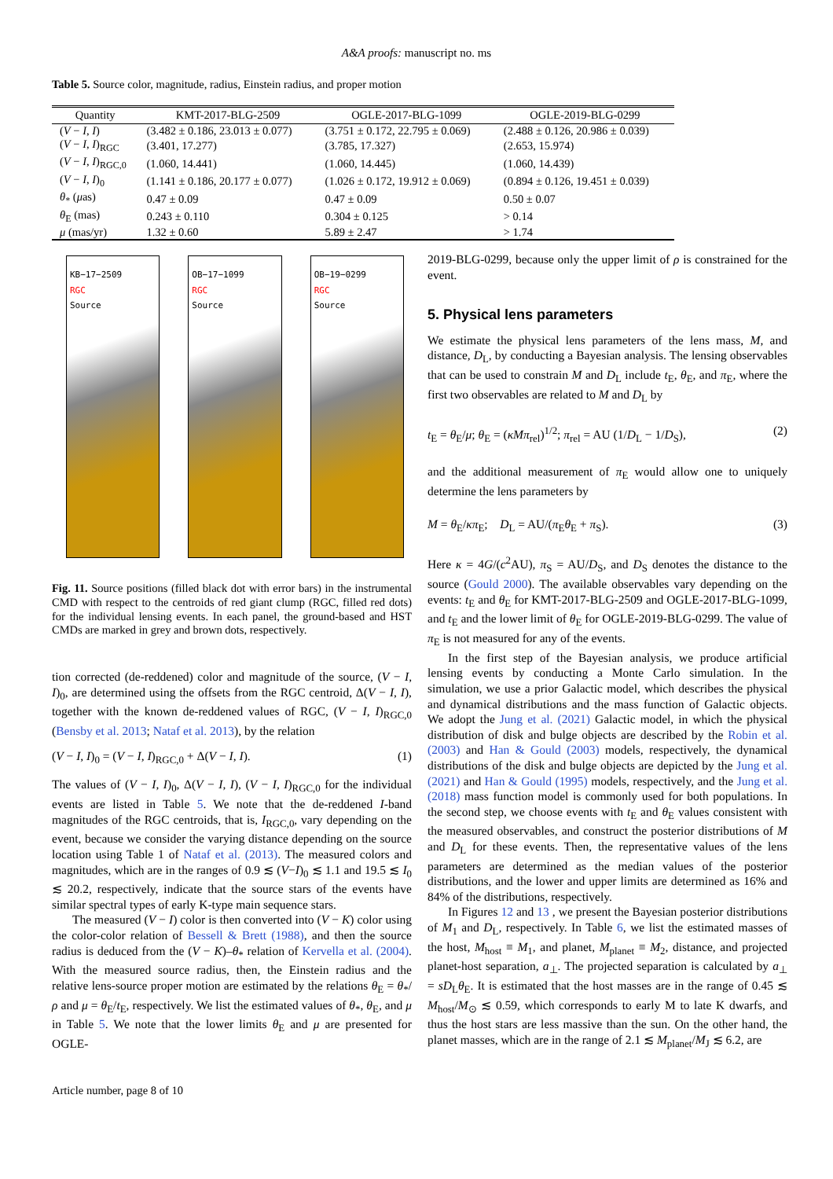A&A proofs: manuscript no. ms
Table 5. Source color, magnitude, radius, Einstein radius, and proper motion
| Quantity | KMT-2017-BLG-2509 | OGLE-2017-BLG-1099 | OGLE-2019-BLG-0299 |
| --- | --- | --- | --- |
| ( V − I , I ) | (3.482 ± 0.186, 23.013 ± 0.077) | (3.751 ± 0.172, 22.795 ± 0.069) | (2.488 ± 0.126, 20.986 ± 0.039) |
| ( V − I , I )<sub>RGC</sub> | (3.401, 17.277) | (3.785, 17.327) | (2.653, 15.974) |
| ( V − I , I )<sub>RGC,0</sub> | (1.060, 14.441) | (1.060, 14.445) | (1.060, 14.439) |
| ( V − I , I )<sub>0</sub> | (1.141 ± 0.186, 20.177 ± 0.077) | (1.026 ± 0.172, 19.912 ± 0.069) | (0.894 ± 0.126, 19.451 ± 0.039) |
| θ<sub>*</sub> ( μ as) | 0.47 ± 0.09 | 0.47 ± 0.09 | 0.50 ± 0.07 |
| θ<sub>E</sub> (mas) | 0.243 ± 0.110 | 0.304 ± 0.125 | > 0.14 |
| μ (mas/yr) | 1.32 ± 0.60 | 5.89 ± 2.47 | > 1.74 |
KB−17−2509
RGC
Source
OB−17−1099
RGC
Source
OB−19−0299
RGC
Source
Fig. 11. Source positions (filled black dot with error bars) in the instrumental CMD with respect to the centroids of red giant clump (RGC, filled red dots) for the individual lensing events. In each panel, the ground-based and HST CMDs are marked in grey and brown dots, respectively.
tion corrected (de-reddened) color and magnitude of the source, (V − I, I)<sub>0</sub>, are determined using the offsets from the RGC centroid, Δ(V − I, I), together with the known de-reddened values of RGC, (V − I, I)<sub>RGC,0</sub> (Bensby et al. 2013; Nataf et al. 2013), by the relation
(V − I, I)<sub>0</sub> = (V − I, I)<sub>RGC,0</sub> + Δ(V − I, I). (1)
The values of (V − I, I)<sub>0</sub>, Δ(V − I, I), (V − I, I)<sub>RGC,0</sub> for the individual events are listed in Table 5. We note that the de-reddened I-band magnitudes of the RGC centroids, that is, I<sub>RGC,0</sub>, vary depending on the event, because we consider the varying distance depending on the source location using Table 1 of Nataf et al. (2013). The measured colors and magnitudes, which are in the ranges of 0.9 ≲ (V−I)<sub>0</sub> ≲ 1.1 and 19.5 ≲ I<sub>0</sub> ≲ 20.2, respectively, indicate that the source stars of the events have similar spectral types of early K-type main sequence stars.
The measured (V − I) color is then converted into (V − K) color using the color-color relation of Bessell & Brett (1988), and then the source radius is deduced from the (V − K)–θ<sub>*</sub> relation of Kervella et al. (2004). With the measured source radius, then, the Einstein radius and the relative lens-source proper motion are estimated by the relations θ<sub>E</sub> = θ<sub>*</sub>/ρ and μ = θ<sub>E</sub>/t<sub>E</sub>, respectively. We list the estimated values of θ<sub>*</sub>, θ<sub>E</sub>, and μ in Table 5. We note that the lower limits θ<sub>E</sub> and μ are presented for OGLE-
2019-BLG-0299, because only the upper limit of ρ is constrained for the event.
5. Physical lens parameters
We estimate the physical lens parameters of the lens mass, M, and distance, D<sub>L</sub>, by conducting a Bayesian analysis. The lensing observables that can be used to constrain M and D<sub>L</sub> include t<sub>E</sub>, θ<sub>E</sub>, and π<sub>E</sub>, where the first two observables are related to M and D<sub>L</sub> by
t<sub>E</sub> = θ<sub>E</sub>/μ; θ<sub>E</sub> = (κMπ<sub>rel</sub>)<sup>1/2</sup>; π<sub>rel</sub> = AU (1/D<sub>L</sub> − 1/D<sub>S</sub>), (2)
and the additional measurement of π<sub>E</sub> would allow one to uniquely determine the lens parameters by
M = θ<sub>E</sub>/κπ<sub>E</sub>; D<sub>L</sub> = AU/(π<sub>E</sub>θ<sub>E</sub> + π<sub>S</sub>). (3)
Here κ = 4G/(c<sup>2</sup>AU), π<sub>S</sub> = AU/D<sub>S</sub>, and D<sub>S</sub> denotes the distance to the source (Gould 2000). The available observables vary depending on the events: t<sub>E</sub> and θ<sub>E</sub> for KMT-2017-BLG-2509 and OGLE-2017-BLG-1099, and t<sub>E</sub> and the lower limit of θ<sub>E</sub> for OGLE-2019-BLG-0299. The value of π<sub>E</sub> is not measured for any of the events.
In the first step of the Bayesian analysis, we produce artificial lensing events by conducting a Monte Carlo simulation. In the simulation, we use a prior Galactic model, which describes the physical and dynamical distributions and the mass function of Galactic objects. We adopt the Jung et al. (2021) Galactic model, in which the physical distribution of disk and bulge objects are described by the Robin et al. (2003) and Han & Gould (2003) models, respectively, the dynamical distributions of the disk and bulge objects are depicted by the Jung et al. (2021) and Han & Gould (1995) models, respectively, and the Jung et al. (2018) mass function model is commonly used for both populations. In the second step, we choose events with t<sub>E</sub> and θ<sub>E</sub> values consistent with the measured observables, and construct the posterior distributions of M and D<sub>L</sub> for these events. Then, the representative values of the lens parameters are determined as the median values of the posterior distributions, and the lower and upper limits are determined as 16% and 84% of the distributions, respectively.
In Figures 12 and 13 , we present the Bayesian posterior distributions of M<sub>1</sub> and D<sub>L</sub>, respectively. In Table 6, we list the estimated masses of the host, M<sub>host</sub> ≡ M<sub>1</sub>, and planet, M<sub>planet</sub> ≡ M<sub>2</sub>, distance, and projected planet-host separation, a<sub>⊥</sub>. The projected separation is calculated by a<sub>⊥</sub> = sD<sub>L</sub>θ<sub>E</sub>. It is estimated that the host masses are in the range of 0.45 ≲ M<sub>host</sub>/M<sub>⊙</sub> ≲ 0.59, which corresponds to early M to late K dwarfs, and thus the host stars are less massive than the sun. On the other hand, the planet masses, which are in the range of 2.1 ≲ M<sub>planet</sub>/M<sub>J</sub> ≲ 6.2, are
Article number, page 8 of 10